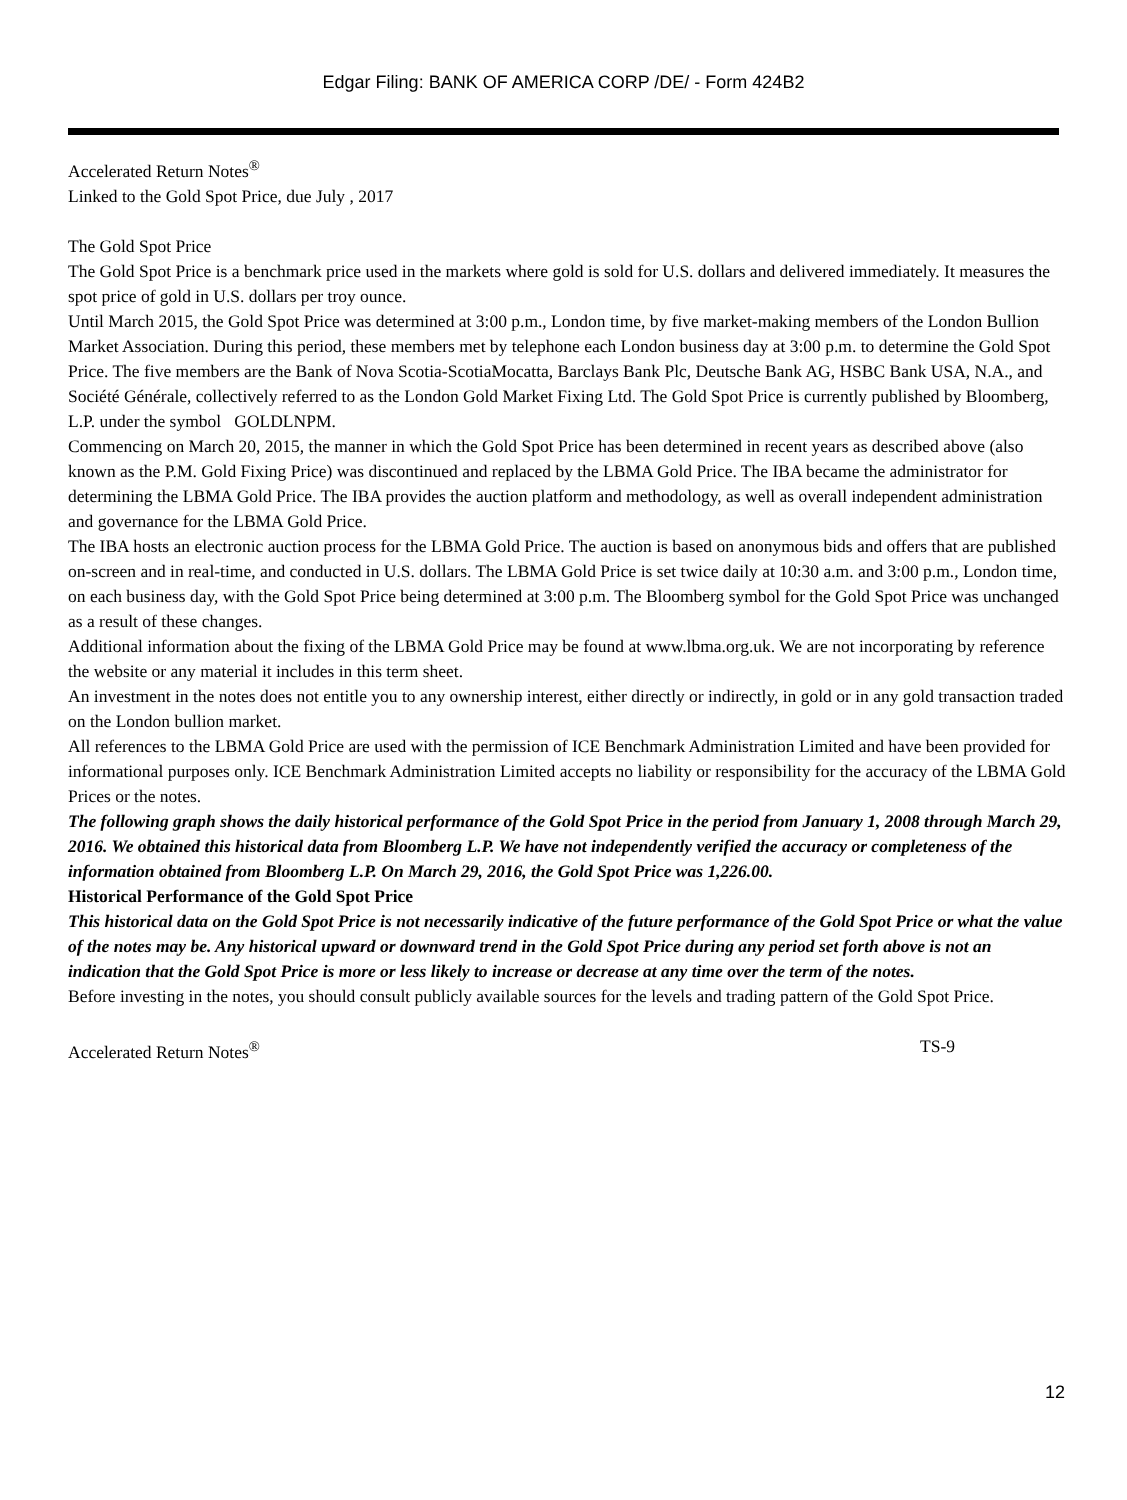Edgar Filing: BANK OF AMERICA CORP /DE/ - Form 424B2
Accelerated Return Notes<sup>®</sup>
Linked to the Gold Spot Price, due July , 2017
The Gold Spot Price
The Gold Spot Price is a benchmark price used in the markets where gold is sold for U.S. dollars and delivered immediately. It measures the spot price of gold in U.S. dollars per troy ounce.
Until March 2015, the Gold Spot Price was determined at 3:00 p.m., London time, by five market-making members of the London Bullion Market Association. During this period, these members met by telephone each London business day at 3:00 p.m. to determine the Gold Spot Price. The five members are the Bank of Nova Scotia-ScotiaMocatta, Barclays Bank Plc, Deutsche Bank AG, HSBC Bank USA, N.A., and Société Générale, collectively referred to as the London Gold Market Fixing Ltd. The Gold Spot Price is currently published by Bloomberg, L.P. under the symbol GOLDLNPM.
Commencing on March 20, 2015, the manner in which the Gold Spot Price has been determined in recent years as described above (also known as the P.M. Gold Fixing Price) was discontinued and replaced by the LBMA Gold Price. The IBA became the administrator for determining the LBMA Gold Price. The IBA provides the auction platform and methodology, as well as overall independent administration and governance for the LBMA Gold Price.
The IBA hosts an electronic auction process for the LBMA Gold Price. The auction is based on anonymous bids and offers that are published on-screen and in real-time, and conducted in U.S. dollars. The LBMA Gold Price is set twice daily at 10:30 a.m. and 3:00 p.m., London time, on each business day, with the Gold Spot Price being determined at 3:00 p.m. The Bloomberg symbol for the Gold Spot Price was unchanged as a result of these changes.
Additional information about the fixing of the LBMA Gold Price may be found at www.lbma.org.uk. We are not incorporating by reference the website or any material it includes in this term sheet.
An investment in the notes does not entitle you to any ownership interest, either directly or indirectly, in gold or in any gold transaction traded on the London bullion market.
All references to the LBMA Gold Price are used with the permission of ICE Benchmark Administration Limited and have been provided for informational purposes only. ICE Benchmark Administration Limited accepts no liability or responsibility for the accuracy of the LBMA Gold Prices or the notes.
The following graph shows the daily historical performance of the Gold Spot Price in the period from January 1, 2008 through March 29, 2016. We obtained this historical data from Bloomberg L.P. We have not independently verified the accuracy or completeness of the information obtained from Bloomberg L.P. On March 29, 2016, the Gold Spot Price was 1,226.00.
Historical Performance of the Gold Spot Price
This historical data on the Gold Spot Price is not necessarily indicative of the future performance of the Gold Spot Price or what the value of the notes may be. Any historical upward or downward trend in the Gold Spot Price during any period set forth above is not an indication that the Gold Spot Price is more or less likely to increase or decrease at any time over the term of the notes.
Before investing in the notes, you should consult publicly available sources for the levels and trading pattern of the Gold Spot Price.
Accelerated Return Notes<sup>®</sup> TS-9
12